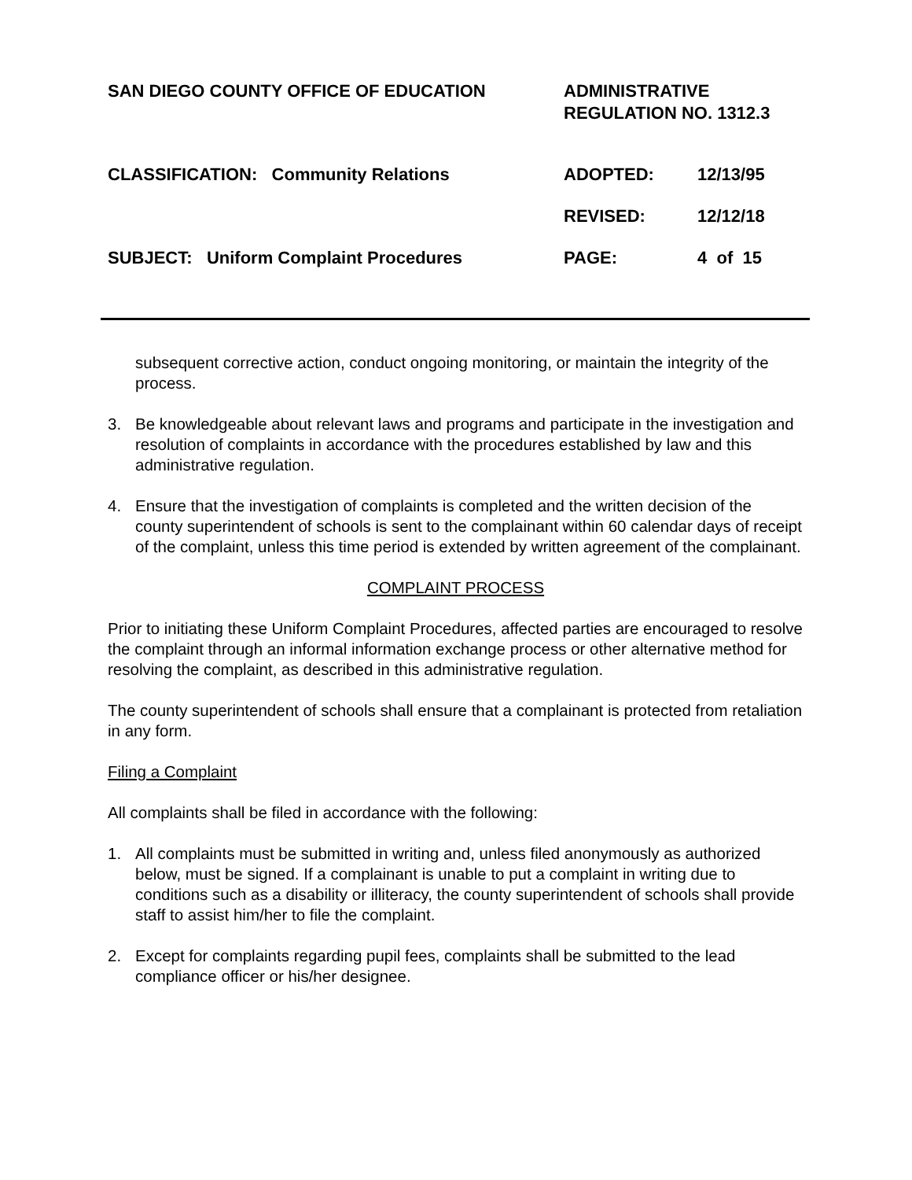SAN DIEGO COUNTY OFFICE OF EDUCATION ADMINISTRATIVE
REGULATION NO. 1312.3
CLASSIFICATION: Community Relations ADOPTED: 12/13/95
REVISED: 12/12/18
SUBJECT: Uniform Complaint Procedures PAGE: 4 of 15
subsequent corrective action, conduct ongoing monitoring, or maintain the integrity of the process.
3. Be knowledgeable about relevant laws and programs and participate in the investigation and resolution of complaints in accordance with the procedures established by law and this administrative regulation.
4. Ensure that the investigation of complaints is completed and the written decision of the county superintendent of schools is sent to the complainant within 60 calendar days of receipt of the complaint, unless this time period is extended by written agreement of the complainant.
COMPLAINT PROCESS
Prior to initiating these Uniform Complaint Procedures, affected parties are encouraged to resolve the complaint through an informal information exchange process or other alternative method for resolving the complaint, as described in this administrative regulation.
The county superintendent of schools shall ensure that a complainant is protected from retaliation in any form.
Filing a Complaint
All complaints shall be filed in accordance with the following:
1. All complaints must be submitted in writing and, unless filed anonymously as authorized below, must be signed. If a complainant is unable to put a complaint in writing due to conditions such as a disability or illiteracy, the county superintendent of schools shall provide staff to assist him/her to file the complaint.
2. Except for complaints regarding pupil fees, complaints shall be submitted to the lead compliance officer or his/her designee.